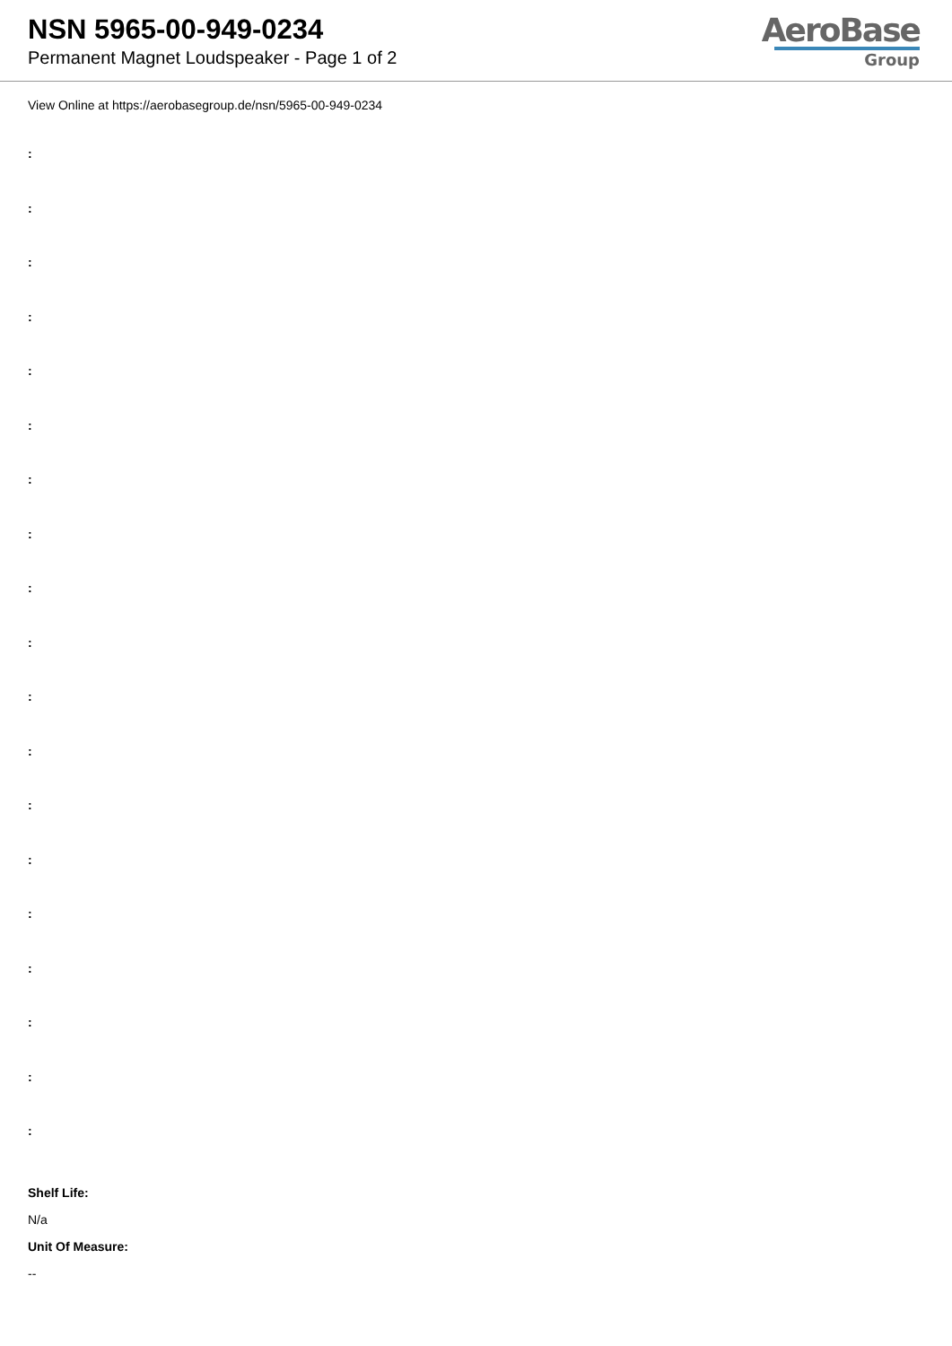NSN 5965-00-949-0234
Permanent Magnet Loudspeaker - Page 1 of 2
AeroBase
Group
View Online at https://aerobasegroup.de/nsn/5965-00-949-0234
:
:
:
:
:
:
:
:
:
:
:
:
:
:
:
:
:
:
:
Shelf Life:
N/a
Unit Of Measure:
--